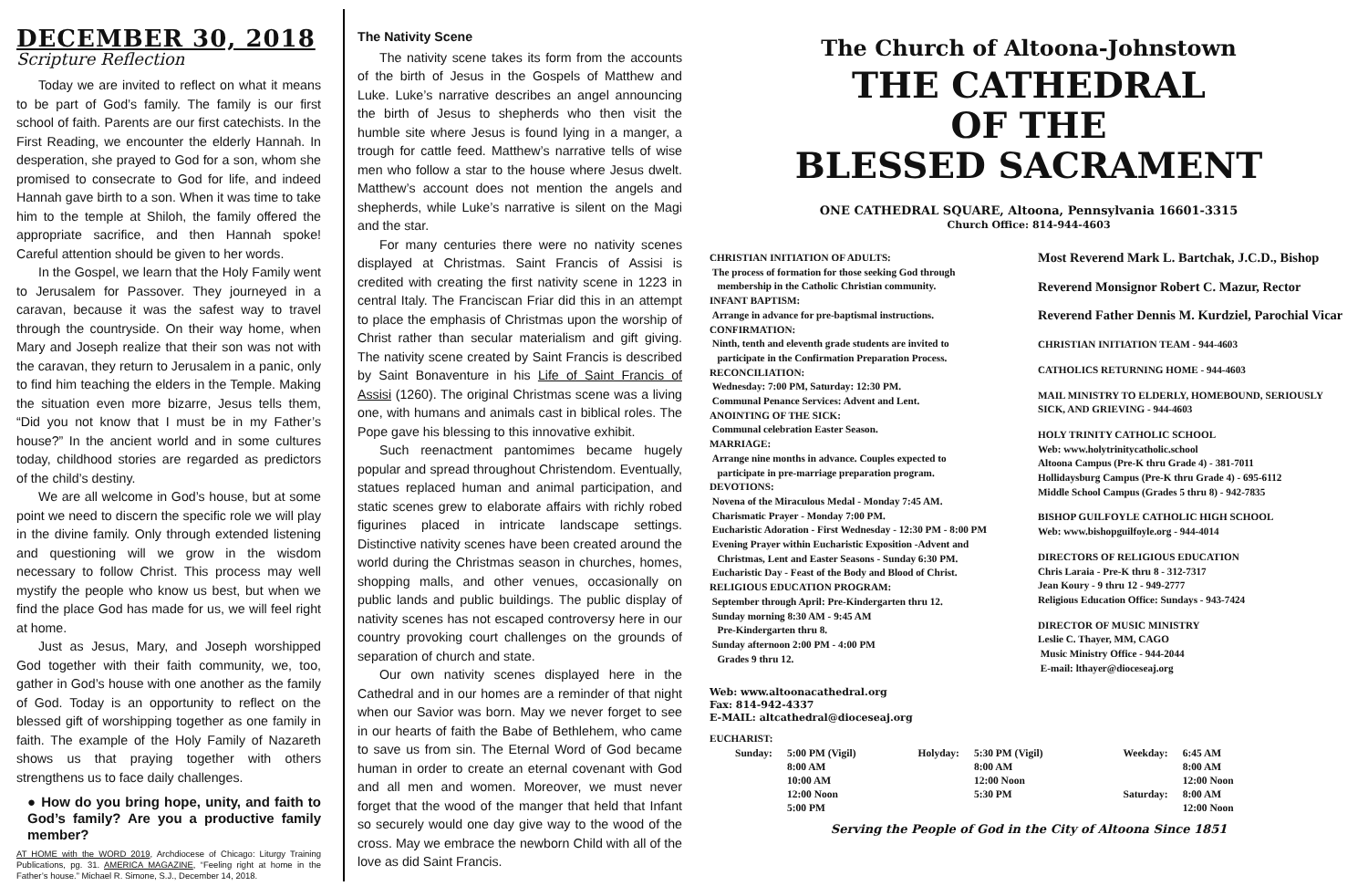DECEMBER 30, 2018
Scripture Reflection
Today we are invited to reflect on what it means to be part of God’s family. The family is our first school of faith. Parents are our first catechists. In the First Reading, we encounter the elderly Hannah. In desperation, she prayed to God for a son, whom she promised to consecrate to God for life, and indeed Hannah gave birth to a son. When it was time to take him to the temple at Shiloh, the family offered the appropriate sacrifice, and then Hannah spoke! Careful attention should be given to her words.
In the Gospel, we learn that the Holy Family went to Jerusalem for Passover. They journeyed in a caravan, because it was the safest way to travel through the countryside. On their way home, when Mary and Joseph realize that their son was not with the caravan, they return to Jerusalem in a panic, only to find him teaching the elders in the Temple. Making the situation even more bizarre, Jesus tells them, “Did you not know that I must be in my Father’s house?” In the ancient world and in some cultures today, childhood stories are regarded as predictors of the child’s destiny.
We are all welcome in God’s house, but at some point we need to discern the specific role we will play in the divine family. Only through extended listening and questioning will we grow in the wisdom necessary to follow Christ. This process may well mystify the people who know us best, but when we find the place God has made for us, we will feel right at home.
Just as Jesus, Mary, and Joseph worshipped God together with their faith community, we, too, gather in God’s house with one another as the family of God. Today is an opportunity to reflect on the blessed gift of worshipping together as one family in faith. The example of the Holy Family of Nazareth shows us that praying together with others strengthens us to face daily challenges.
● How do you bring hope, unity, and faith to God’s family? Are you a productive family member?
AT HOME with the WORD 2019, Archdiocese of Chicago: Liturgy Training Publications, pg. 31. AMERICA MAGAZINE, “Feeling right at home in the Father’s house.” Michael R. Simone, S.J., December 14, 2018.
The Nativity Scene
The nativity scene takes its form from the accounts of the birth of Jesus in the Gospels of Matthew and Luke. Luke’s narrative describes an angel announcing the birth of Jesus to shepherds who then visit the humble site where Jesus is found lying in a manger, a trough for cattle feed. Matthew’s narrative tells of wise men who follow a star to the house where Jesus dwelt. Matthew’s account does not mention the angels and shepherds, while Luke’s narrative is silent on the Magi and the star.
For many centuries there were no nativity scenes displayed at Christmas. Saint Francis of Assisi is credited with creating the first nativity scene in 1223 in central Italy. The Franciscan Friar did this in an attempt to place the emphasis of Christmas upon the worship of Christ rather than secular materialism and gift giving. The nativity scene created by Saint Francis is described by Saint Bonaventure in his Life of Saint Francis of Assisi (1260). The original Christmas scene was a living one, with humans and animals cast in biblical roles. The Pope gave his blessing to this innovative exhibit.
Such reenactment pantomimes became hugely popular and spread throughout Christendom. Eventually, statues replaced human and animal participation, and static scenes grew to elaborate affairs with richly robed figurines placed in intricate landscape settings. Distinctive nativity scenes have been created around the world during the Christmas season in churches, homes, shopping malls, and other venues, occasionally on public lands and public buildings. The public display of nativity scenes has not escaped controversy here in our country provoking court challenges on the grounds of separation of church and state.
Our own nativity scenes displayed here in the Cathedral and in our homes are a reminder of that night when our Savior was born. May we never forget to see in our hearts of faith the Babe of Bethlehem, who came to save us from sin. The Eternal Word of God became human in order to create an eternal covenant with God and all men and women. Moreover, we must never forget that the wood of the manger that held that Infant so securely would one day give way to the wood of the cross. May we embrace the newborn Child with all of the love as did Saint Francis.
The Church of Altoona-Johnstown
THE CATHEDRAL
OF THE
BLESSED SACRAMENT
ONE CATHEDRAL SQUARE, Altoona, Pennsylvania 16601-3315
Church Office: 814-944-4603
CHRISTIAN INITIATION OF ADULTS:
The process of formation for those seeking God through
membership in the Catholic Christian community.
INFANT BAPTISM:
Arrange in advance for pre-baptismal instructions.
CONFIRMATION:
Ninth, tenth and eleventh grade students are invited to
participate in the Confirmation Preparation Process.
RECONCILIATION:
Wednesday: 7:00 PM, Saturday: 12:30 PM.
Communal Penance Services: Advent and Lent.
ANOINTING OF THE SICK:
Communal celebration Easter Season.
MARRIAGE:
Arrange nine months in advance. Couples expected to
participate in pre-marriage preparation program.
DEVOTIONS:
Novena of the Miraculous Medal - Monday 7:45 AM.
Charismatic Prayer - Monday 7:00 PM.
Eucharistic Adoration - First Wednesday - 12:30 PM - 8:00 PM
Evening Prayer within Eucharistic Exposition -Advent and
Christmas, Lent and Easter Seasons - Sunday 6:30 PM.
Eucharistic Day - Feast of the Body and Blood of Christ.
RELIGIOUS EDUCATION PROGRAM:
September through April: Pre-Kindergarten thru 12.
Sunday morning 8:30 AM - 9:45 AM
Pre-Kindergarten thru 8.
Sunday afternoon 2:00 PM - 4:00 PM
Grades 9 thru 12.
Web: www.altoonacathedral.org
Fax: 814-942-4337
E-MAIL: altcathedral@dioceseaj.org
EUCHARIST:
Most Reverend Mark L. Bartchak, J.C.D., Bishop
Reverend Monsignor Robert C. Mazur, Rector
Reverend Father Dennis M. Kurdziel, Parochial Vicar
CHRISTIAN INITIATION TEAM - 944-4603
CATHOLICS RETURNING HOME - 944-4603
MAIL MINISTRY TO ELDERLY, HOMEBOUND, SERIOUSLY SICK, AND GRIEVING - 944-4603
HOLY TRINITY CATHOLIC SCHOOL
Web: www.holytrinitycatholic.school
Altoona Campus (Pre-K thru Grade 4) - 381-7011
Hollidaysburg Campus (Pre-K thru Grade 4) - 695-6112
Middle School Campus (Grades 5 thru 8) - 942-7835
BISHOP GUILFOYLE CATHOLIC HIGH SCHOOL
Web: www.bishopguilfoyle.org - 944-4014
DIRECTORS OF RELIGIOUS EDUCATION
Chris Laraia - Pre-K thru 8 - 312-7317
Jean Koury - 9 thru 12 - 949-2777
Religious Education Office: Sundays - 943-7424
DIRECTOR OF MUSIC MINISTRY
Leslie C. Thayer, MM, CAGO
Music Ministry Office - 944-2044
E-mail: lthayer@dioceseaj.org
| Sunday: | 5:00 PM (Vigil) 8:00 AM 10:00 AM 12:00 Noon 5:00 PM | Holyday: | 5:30 PM (Vigil) 8:00 AM 12:00 Noon 5:30 PM | Weekday: Saturday: | 6:45 AM 8:00 AM 12:00 Noon 8:00 AM 12:00 Noon |
Serving the People of God in the City of Altoona Since 1851